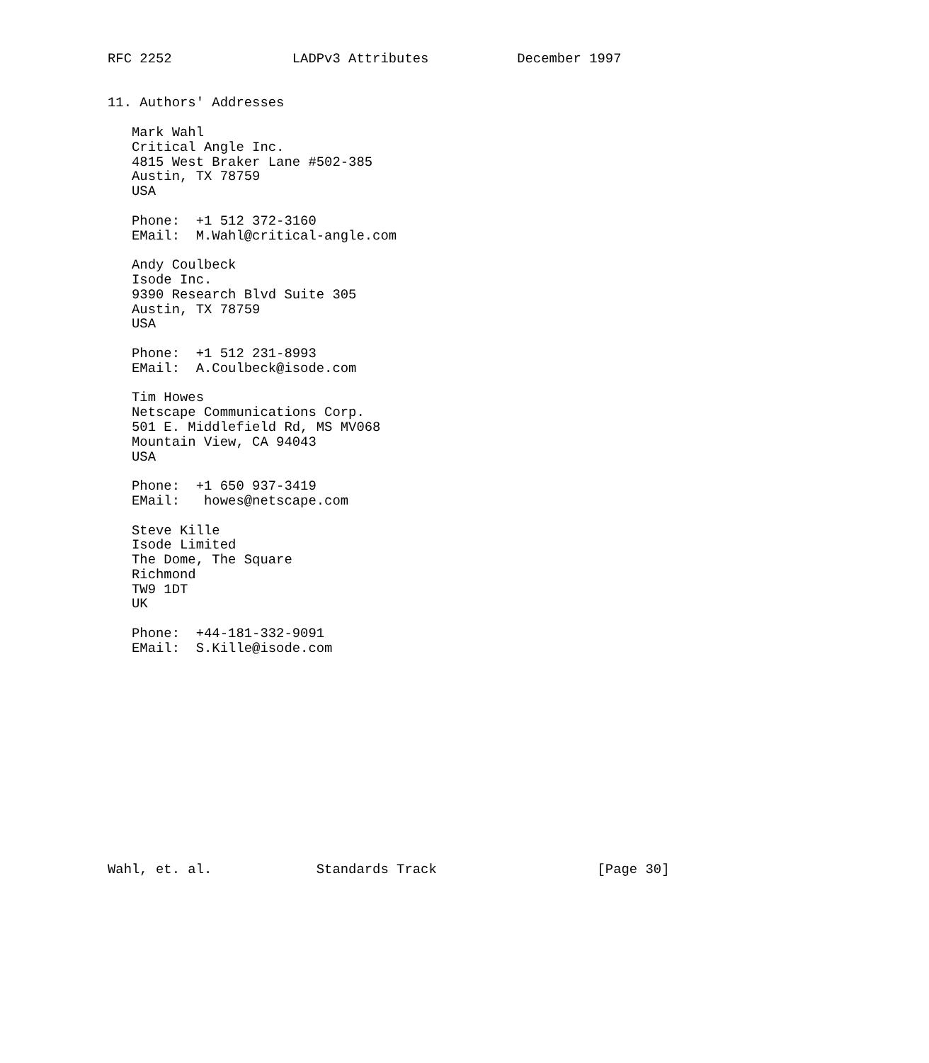RFC 2252               LADPv3 Attributes           December 1997


11. Authors' Addresses

   Mark Wahl
   Critical Angle Inc.
   4815 West Braker Lane #502-385
   Austin, TX 78759
   USA

   Phone:  +1 512 372-3160
   EMail:  M.Wahl@critical-angle.com

   Andy Coulbeck
   Isode Inc.
   9390 Research Blvd Suite 305
   Austin, TX 78759
   USA

   Phone:  +1 512 231-8993
   EMail:  A.Coulbeck@isode.com

   Tim Howes
   Netscape Communications Corp.
   501 E. Middlefield Rd, MS MV068
   Mountain View, CA 94043
   USA

   Phone:  +1 650 937-3419
   EMail:   howes@netscape.com

   Steve Kille
   Isode Limited
   The Dome, The Square
   Richmond
   TW9 1DT
   UK

   Phone:  +44-181-332-9091
   EMail:  S.Kille@isode.com














Wahl, et. al.             Standards Track                    [Page 30]